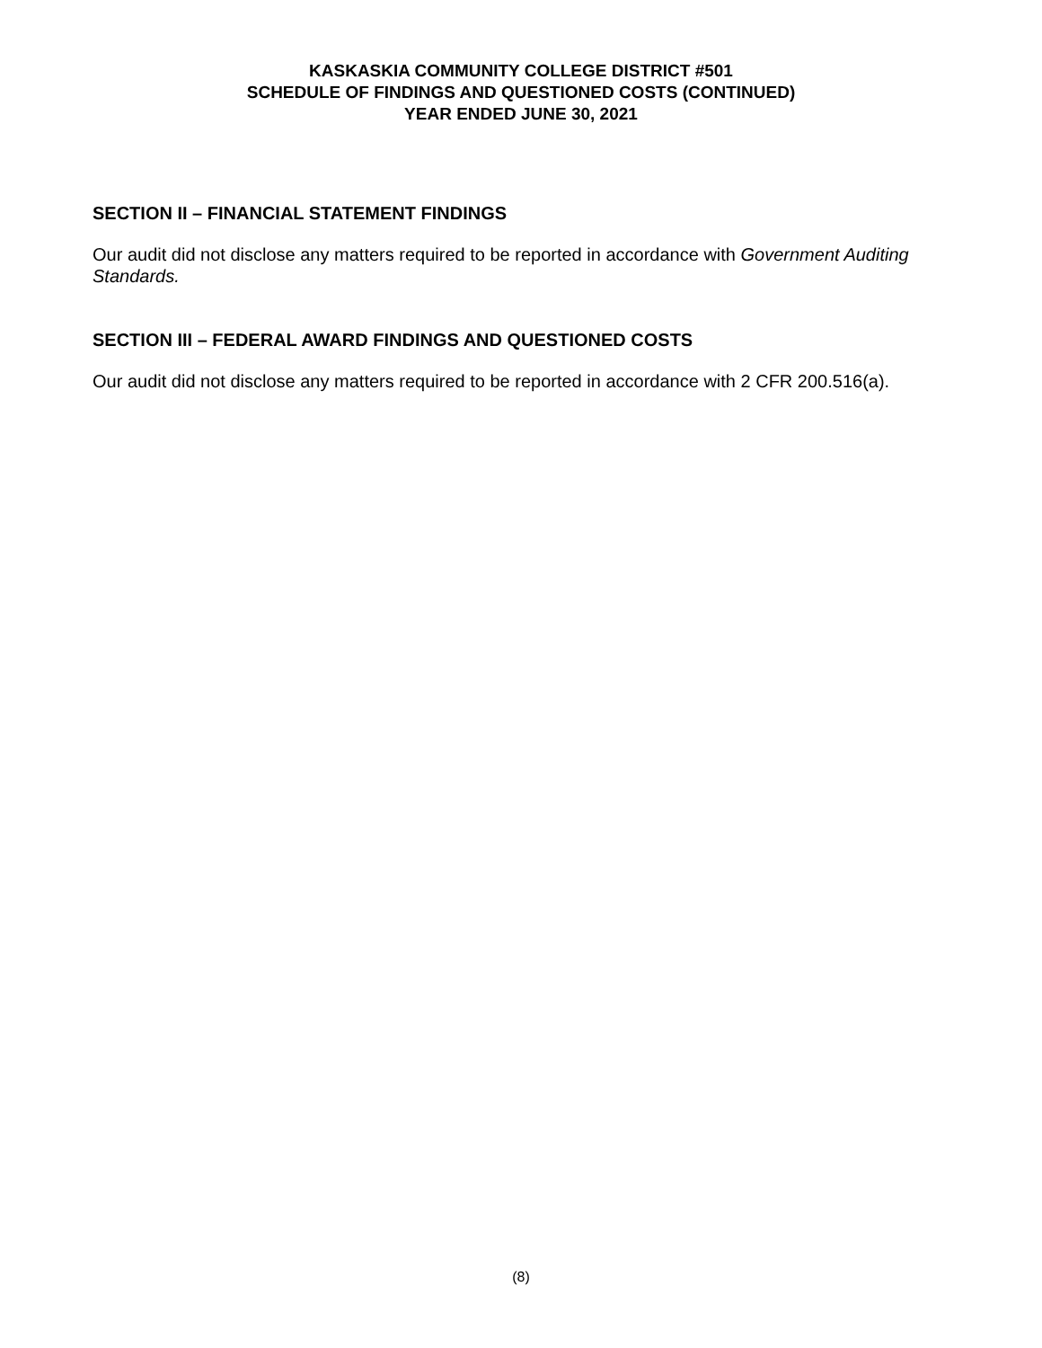KASKASKIA COMMUNITY COLLEGE DISTRICT #501
SCHEDULE OF FINDINGS AND QUESTIONED COSTS (CONTINUED)
YEAR ENDED JUNE 30, 2021
SECTION II – FINANCIAL STATEMENT FINDINGS
Our audit did not disclose any matters required to be reported in accordance with Government Auditing Standards.
SECTION III – FEDERAL AWARD FINDINGS AND QUESTIONED COSTS
Our audit did not disclose any matters required to be reported in accordance with 2 CFR 200.516(a).
(8)